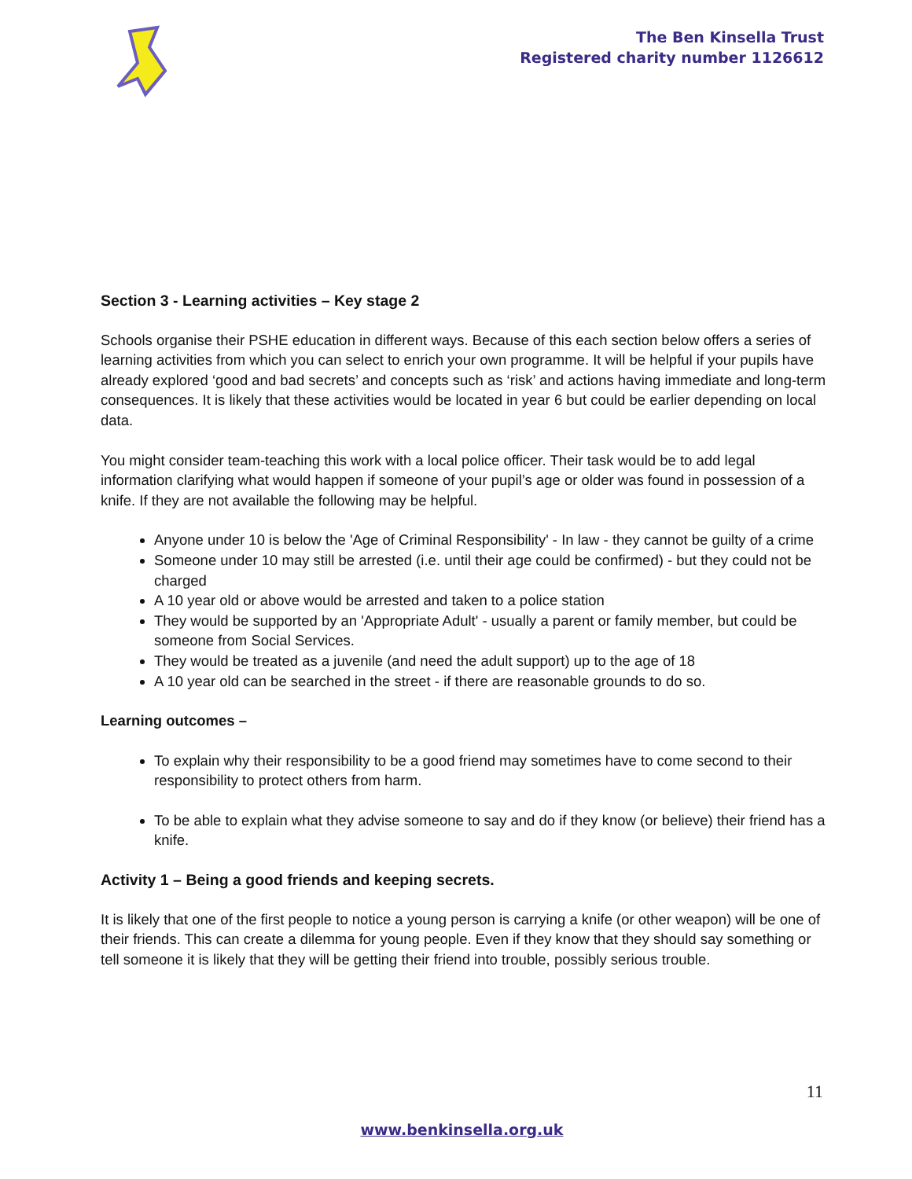The Ben Kinsella Trust
Registered charity number 1126612
Section 3 - Learning activities – Key stage 2
Schools organise their PSHE education in different ways. Because of this each section below offers a series of learning activities from which you can select to enrich your own programme. It will be helpful if your pupils have already explored ‘good and bad secrets’ and concepts such as ‘risk’ and actions having immediate and long-term consequences. It is likely that these activities would be located in year 6 but could be earlier depending on local data.
You might consider team-teaching this work with a local police officer. Their task would be to add legal information clarifying what would happen if someone of your pupil’s age or older was found in possession of a knife. If they are not available the following may be helpful.
Anyone under 10 is below the 'Age of Criminal Responsibility' - In law - they cannot be guilty of a crime
Someone under 10 may still be arrested (i.e. until their age could be confirmed) - but they could not be charged
A 10 year old or above would be arrested and taken to a police station
They would be supported by an 'Appropriate Adult' - usually a parent or family member, but could be someone from Social Services.
They would be treated as a juvenile (and need the adult support) up to the age of 18
A 10 year old can be searched in the street - if there are reasonable grounds to do so.
Learning outcomes –
To explain why their responsibility to be a good friend may sometimes have to come second to their responsibility to protect others from harm.
To be able to explain what they advise someone to say and do if they know (or believe) their friend has a knife.
Activity 1 – Being a good friends and keeping secrets.
It is likely that one of the first people to notice a young person is carrying a knife (or other weapon) will be one of their friends. This can create a dilemma for young people. Even if they know that they should say something or tell someone it is likely that they will be getting their friend into trouble, possibly serious trouble.
11
www.benkinsella.org.uk